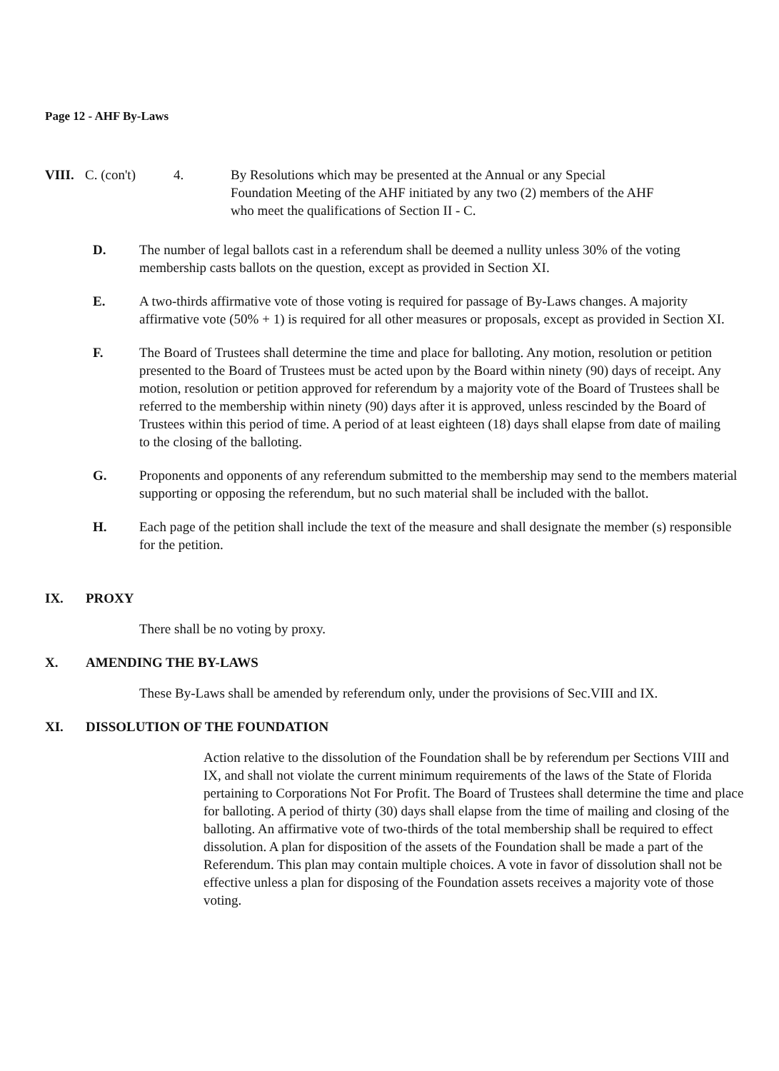Page 12 - AHF By-Laws
VIII. C. (con't) 4. By Resolutions which may be presented at the Annual or any Special Foundation Meeting of the AHF initiated by any two (2) members of the AHF who meet the qualifications of Section II - C.
D. The number of legal ballots cast in a referendum shall be deemed a nullity unless 30% of the voting membership casts ballots on the question, except as provided in Section XI.
E. A two-thirds affirmative vote of those voting is required for passage of By-Laws changes. A majority affirmative vote (50% + 1) is required for all other measures or proposals, except as provided in Section XI.
F. The Board of Trustees shall determine the time and place for balloting. Any motion, resolution or petition presented to the Board of Trustees must be acted upon by the Board within ninety (90) days of receipt. Any motion, resolution or petition approved for referendum by a majority vote of the Board of Trustees shall be referred to the membership within ninety (90) days after it is approved, unless rescinded by the Board of Trustees within this period of time. A period of at least eighteen (18) days shall elapse from date of mailing to the closing of the balloting.
G. Proponents and opponents of any referendum submitted to the membership may send to the members material supporting or opposing the referendum, but no such material shall be included with the ballot.
H. Each page of the petition shall include the text of the measure and shall designate the member (s) responsible for the petition.
IX. PROXY
There shall be no voting by proxy.
X. AMENDING THE BY-LAWS
These By-Laws shall be amended by referendum only, under the provisions of Sec.VIII and IX.
XI. DISSOLUTION OF THE FOUNDATION
Action relative to the dissolution of the Foundation shall be by referendum per Sections VIII and IX, and shall not violate the current minimum requirements of the laws of the State of Florida pertaining to Corporations Not For Profit. The Board of Trustees shall determine the time and place for balloting. A period of thirty (30) days shall elapse from the time of mailing and closing of the balloting. An affirmative vote of two-thirds of the total membership shall be required to effect dissolution. A plan for disposition of the assets of the Foundation shall be made a part of the Referendum. This plan may contain multiple choices. A vote in favor of dissolution shall not be effective unless a plan for disposing of the Foundation assets receives a majority vote of those voting.